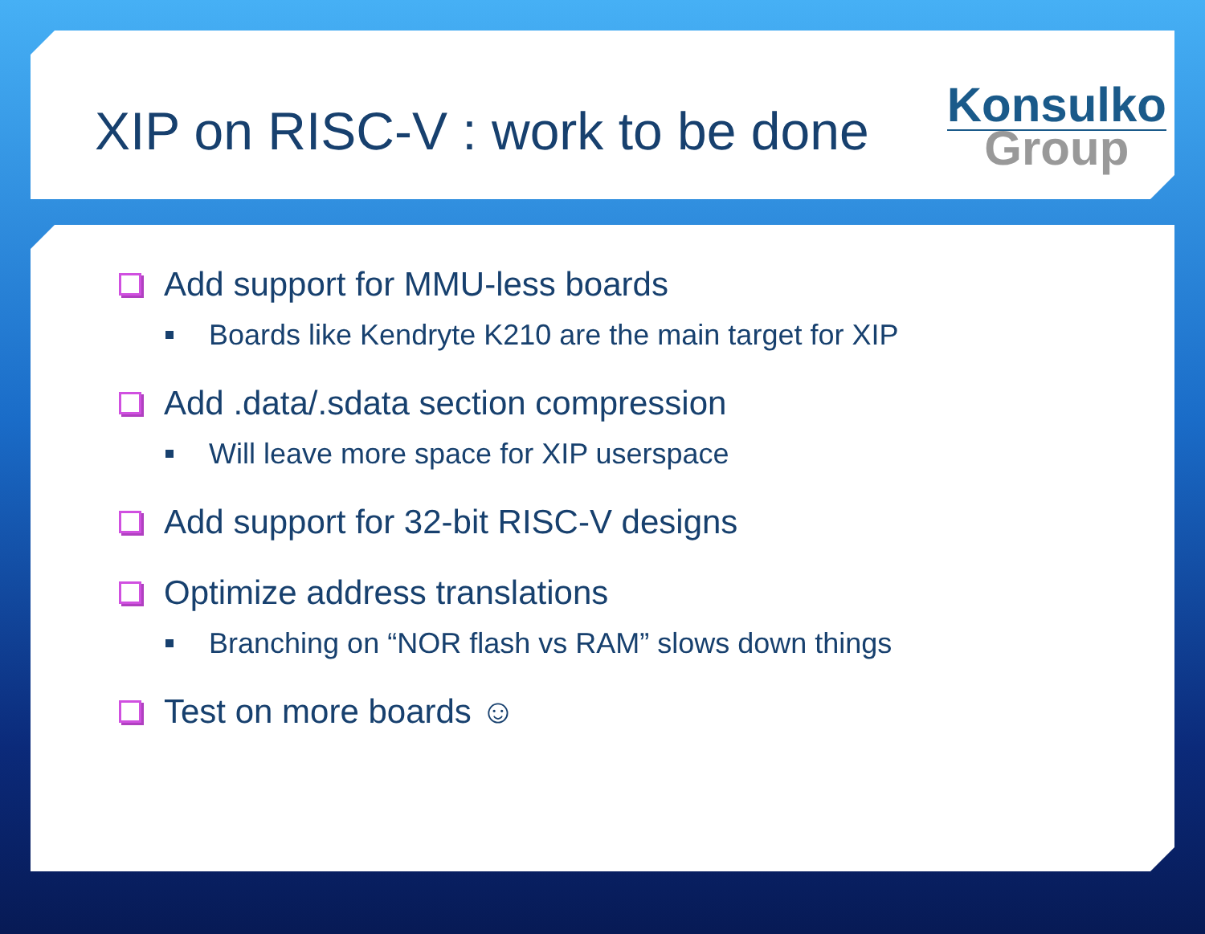XIP on RISC-V : work to be done
Konsulko
Group
Add support for MMU-less boards
Boards like Kendryte K210 are the main target for XIP
Add .data/.sdata section compression
Will leave more space for XIP userspace
Add support for 32-bit RISC-V designs
Optimize address translations
Branching on “NOR flash vs RAM” slows down things
Test on more boards ☺